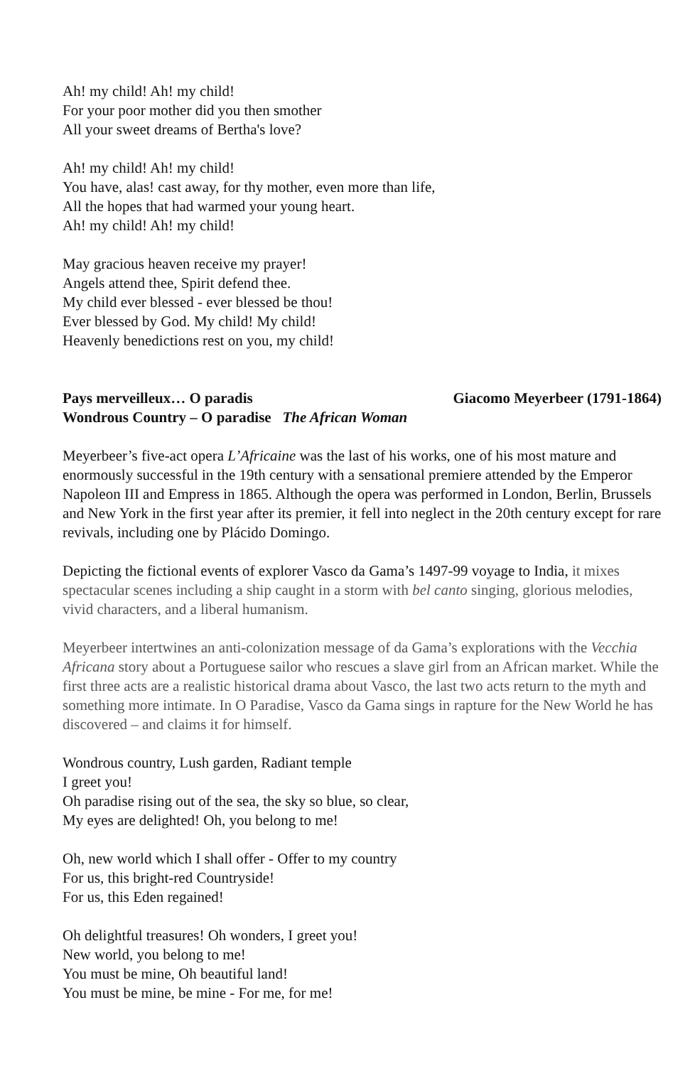Ah! my child! Ah! my child!
For your poor mother did you then smother
All your sweet dreams of Bertha's love?
Ah! my child! Ah! my child!
You have, alas! cast away, for thy mother, even more than life,
All the hopes that had warmed your young heart.
Ah! my child! Ah! my child!
May gracious heaven receive my prayer!
Angels attend thee, Spirit defend thee.
My child ever blessed - ever blessed be thou!
Ever blessed by God. My child! My child!
Heavenly benedictions rest on you, my child!
Pays merveilleux… O paradis Giacomo Meyerbeer (1791-1864)
Wondrous Country – O paradise The African Woman
Meyerbeer’s five-act opera L’Africaine was the last of his works, one of his most mature and enormously successful in the 19th century with a sensational premiere attended by the Emperor Napoleon III and Empress in 1865. Although the opera was performed in London, Berlin, Brussels and New York in the first year after its premier, it fell into neglect in the 20th century except for rare revivals, including one by Plácido Domingo.
Depicting the fictional events of explorer Vasco da Gama’s 1497-99 voyage to India, it mixes spectacular scenes including a ship caught in a storm with bel canto singing, glorious melodies, vivid characters, and a liberal humanism.
Meyerbeer intertwines an anti-colonization message of da Gama’s explorations with the Vecchia Africana story about a Portuguese sailor who rescues a slave girl from an African market. While the first three acts are a realistic historical drama about Vasco, the last two acts return to the myth and something more intimate. In O Paradise, Vasco da Gama sings in rapture for the New World he has discovered – and claims it for himself.
Wondrous country, Lush garden, Radiant temple
I greet you!
Oh paradise rising out of the sea, the sky so blue, so clear,
My eyes are delighted! Oh, you belong to me!
Oh, new world which I shall offer - Offer to my country
For us, this bright-red Countryside!
For us, this Eden regained!
Oh delightful treasures! Oh wonders, I greet you!
New world, you belong to me!
You must be mine, Oh beautiful land!
You must be mine, be mine - For me, for me!